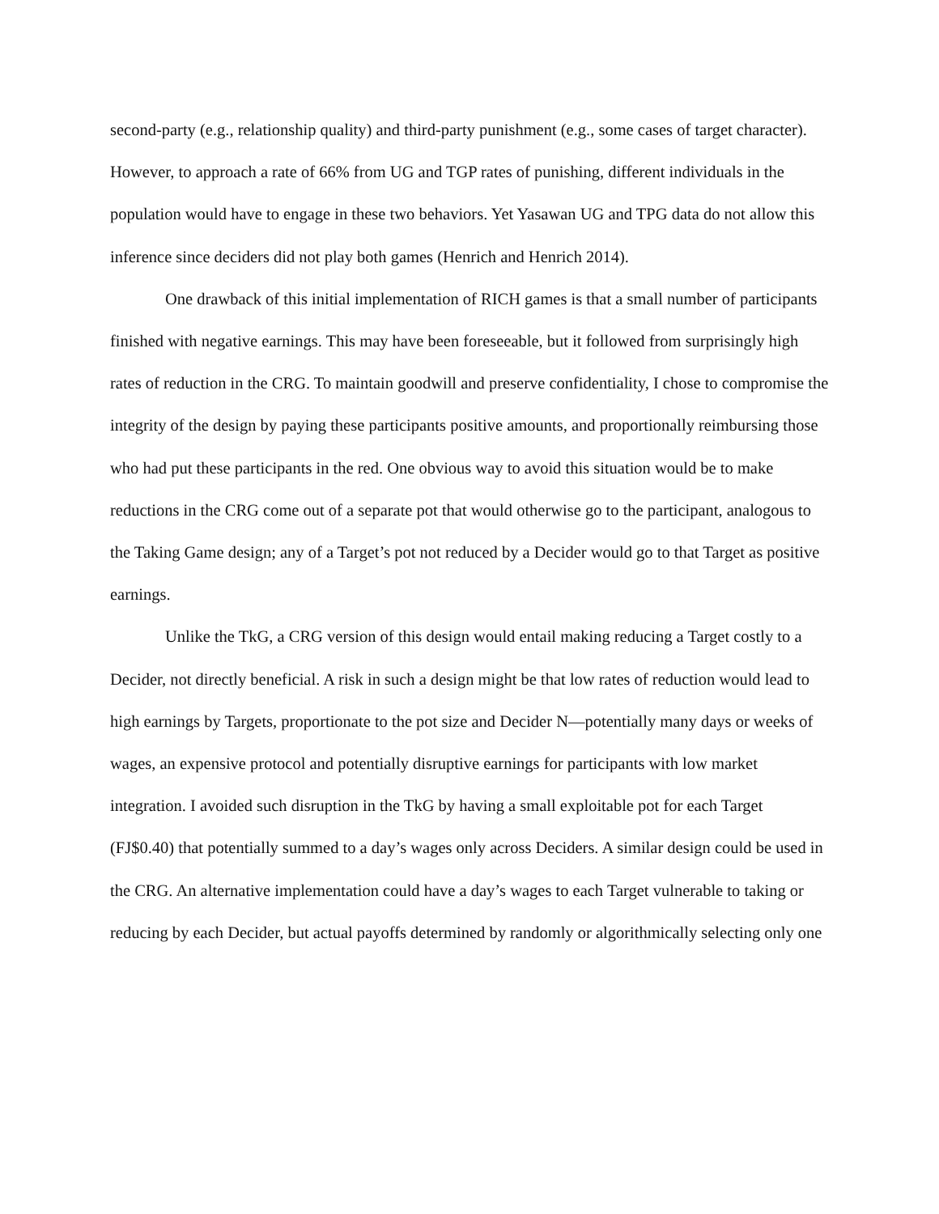second-party (e.g., relationship quality) and third-party punishment (e.g., some cases of target character). However, to approach a rate of 66% from UG and TGP rates of punishing, different individuals in the population would have to engage in these two behaviors. Yet Yasawan UG and TPG data do not allow this inference since deciders did not play both games (Henrich and Henrich 2014).
One drawback of this initial implementation of RICH games is that a small number of participants finished with negative earnings. This may have been foreseeable, but it followed from surprisingly high rates of reduction in the CRG. To maintain goodwill and preserve confidentiality, I chose to compromise the integrity of the design by paying these participants positive amounts, and proportionally reimbursing those who had put these participants in the red. One obvious way to avoid this situation would be to make reductions in the CRG come out of a separate pot that would otherwise go to the participant, analogous to the Taking Game design; any of a Target’s pot not reduced by a Decider would go to that Target as positive earnings.
Unlike the TkG, a CRG version of this design would entail making reducing a Target costly to a Decider, not directly beneficial. A risk in such a design might be that low rates of reduction would lead to high earnings by Targets, proportionate to the pot size and Decider N—potentially many days or weeks of wages, an expensive protocol and potentially disruptive earnings for participants with low market integration. I avoided such disruption in the TkG by having a small exploitable pot for each Target (FJ$0.40) that potentially summed to a day’s wages only across Deciders. A similar design could be used in the CRG. An alternative implementation could have a day’s wages to each Target vulnerable to taking or reducing by each Decider, but actual payoffs determined by randomly or algorithmically selecting only one